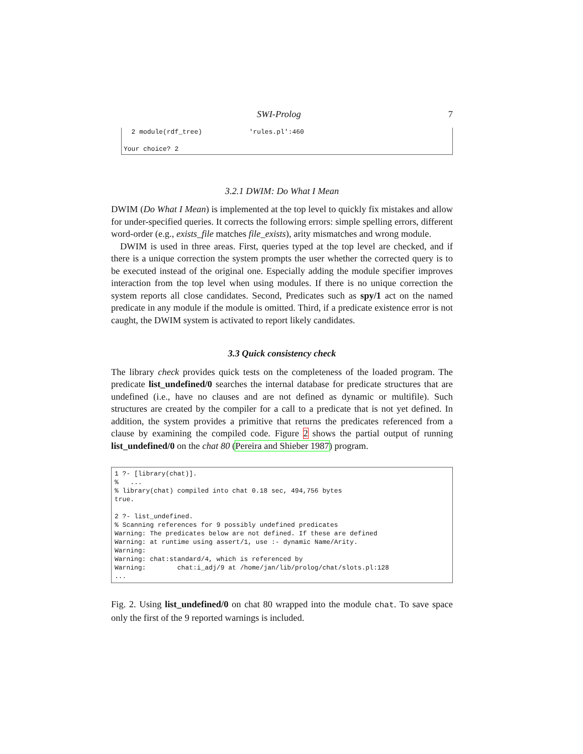SWI-Prolog 7
  2 module(rdf_tree)            'rules.pl':460

Your choice? 2
3.2.1 DWIM: Do What I Mean
DWIM (Do What I Mean) is implemented at the top level to quickly fix mistakes and allow for under-specified queries. It corrects the following errors: simple spelling errors, different word-order (e.g., exists_file matches file_exists), arity mismatches and wrong module.
DWIM is used in three areas. First, queries typed at the top level are checked, and if there is a unique correction the system prompts the user whether the corrected query is to be executed instead of the original one. Especially adding the module specifier improves interaction from the top level when using modules. If there is no unique correction the system reports all close candidates. Second, Predicates such as spy/1 act on the named predicate in any module if the module is omitted. Third, if a predicate existence error is not caught, the DWIM system is activated to report likely candidates.
3.3 Quick consistency check
The library check provides quick tests on the completeness of the loaded program. The predicate list_undefined/0 searches the internal database for predicate structures that are undefined (i.e., have no clauses and are not defined as dynamic or multifile). Such structures are created by the compiler for a call to a predicate that is not yet defined. In addition, the system provides a primitive that returns the predicates referenced from a clause by examining the compiled code. Figure 2 shows the partial output of running list_undefined/0 on the chat 80 (Pereira and Shieber 1987) program.
1 ?- [library(chat)].
%   ...
% library(chat) compiled into chat 0.18 sec, 494,756 bytes
true.

2 ?- list_undefined.
% Scanning references for 9 possibly undefined predicates
Warning: The predicates below are not defined. If these are defined
Warning: at runtime using assert/1, use :- dynamic Name/Arity.
Warning:
Warning: chat:standard/4, which is referenced by
Warning:        chat:i_adj/9 at /home/jan/lib/prolog/chat/slots.pl:128
...
Fig. 2. Using list_undefined/0 on chat 80 wrapped into the module chat. To save space only the first of the 9 reported warnings is included.